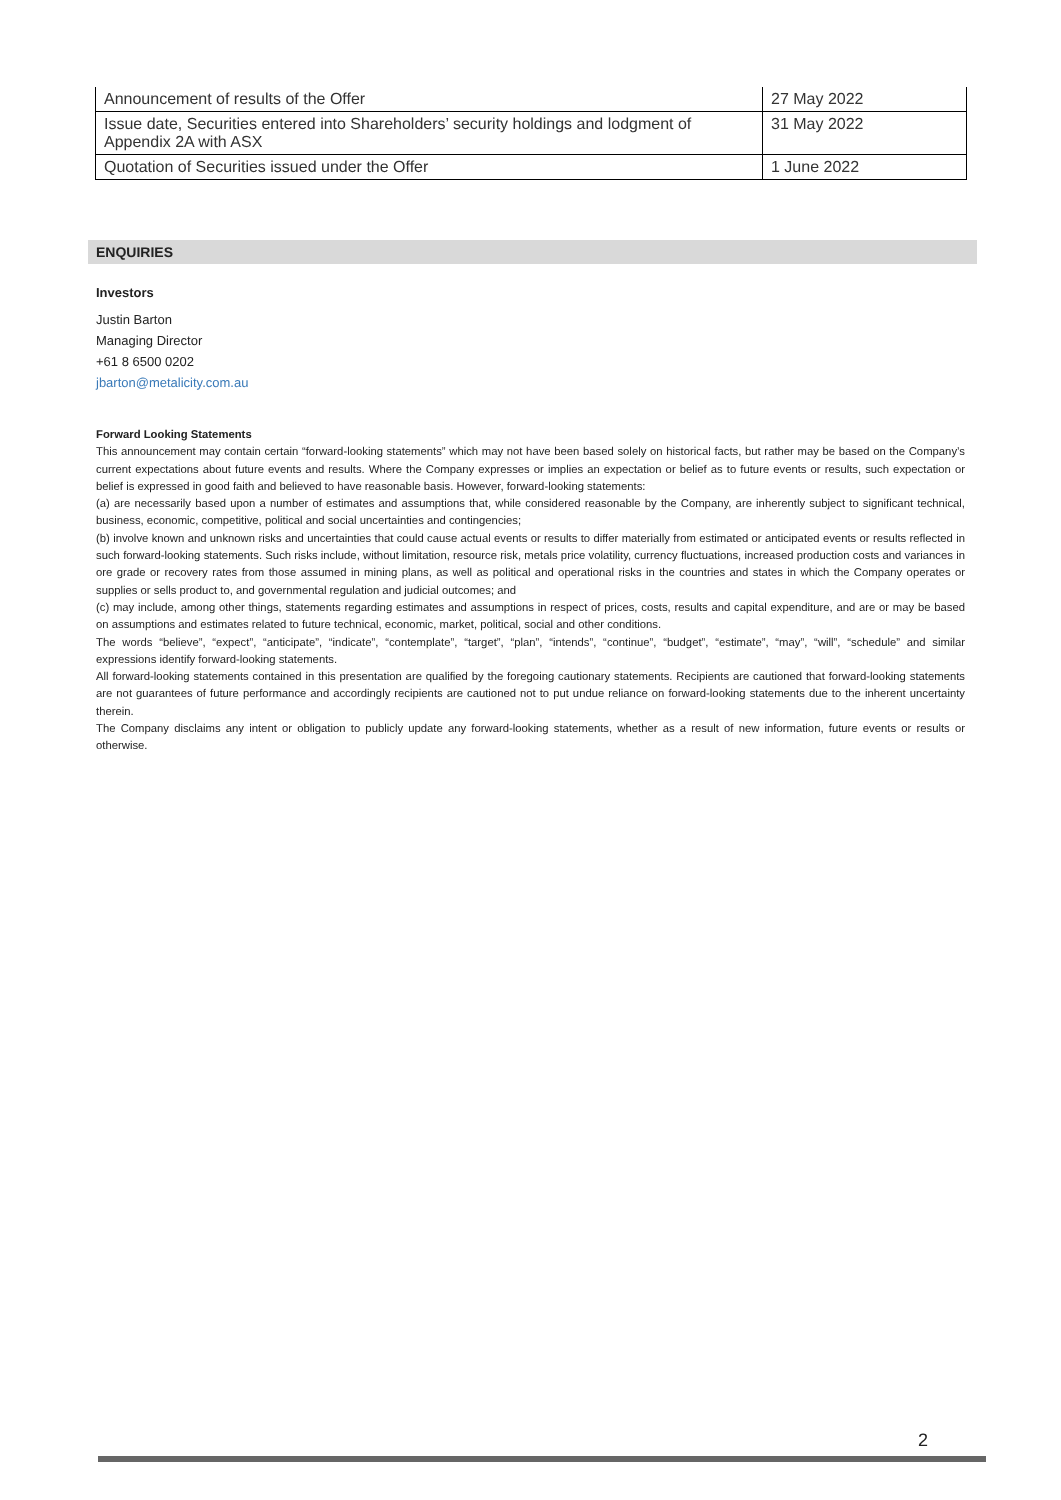| Announcement of results of the Offer | 27 May 2022 |
| Issue date, Securities entered into Shareholders’ security holdings and lodgment of Appendix 2A with ASX | 31 May 2022 |
| Quotation of Securities issued under the Offer | 1 June 2022 |
ENQUIRIES
Investors
Justin Barton
Managing Director
+61 8 6500 0202
jbarton@metalicity.com.au
Forward Looking Statements
This announcement may contain certain “forward-looking statements” which may not have been based solely on historical facts, but rather may be based on the Company’s current expectations about future events and results. Where the Company expresses or implies an expectation or belief as to future events or results, such expectation or belief is expressed in good faith and believed to have reasonable basis. However, forward-looking statements:
(a) are necessarily based upon a number of estimates and assumptions that, while considered reasonable by the Company, are inherently subject to significant technical, business, economic, competitive, political and social uncertainties and contingencies;
(b) involve known and unknown risks and uncertainties that could cause actual events or results to differ materially from estimated or anticipated events or results reflected in such forward-looking statements. Such risks include, without limitation, resource risk, metals price volatility, currency fluctuations, increased production costs and variances in ore grade or recovery rates from those assumed in mining plans, as well as political and operational risks in the countries and states in which the Company operates or supplies or sells product to, and governmental regulation and judicial outcomes; and
(c) may include, among other things, statements regarding estimates and assumptions in respect of prices, costs, results and capital expenditure, and are or may be based on assumptions and estimates related to future technical, economic, market, political, social and other conditions.
The words “believe”, “expect”, “anticipate”, “indicate”, “contemplate”, “target”, “plan”, “intends”, “continue”, “budget”, “estimate”, “may”, “will”, “schedule” and similar expressions identify forward-looking statements.
All forward-looking statements contained in this presentation are qualified by the foregoing cautionary statements. Recipients are cautioned that forward-looking statements are not guarantees of future performance and accordingly recipients are cautioned not to put undue reliance on forward-looking statements due to the inherent uncertainty therein.
The Company disclaims any intent or obligation to publicly update any forward-looking statements, whether as a result of new information, future events or results or otherwise.
2